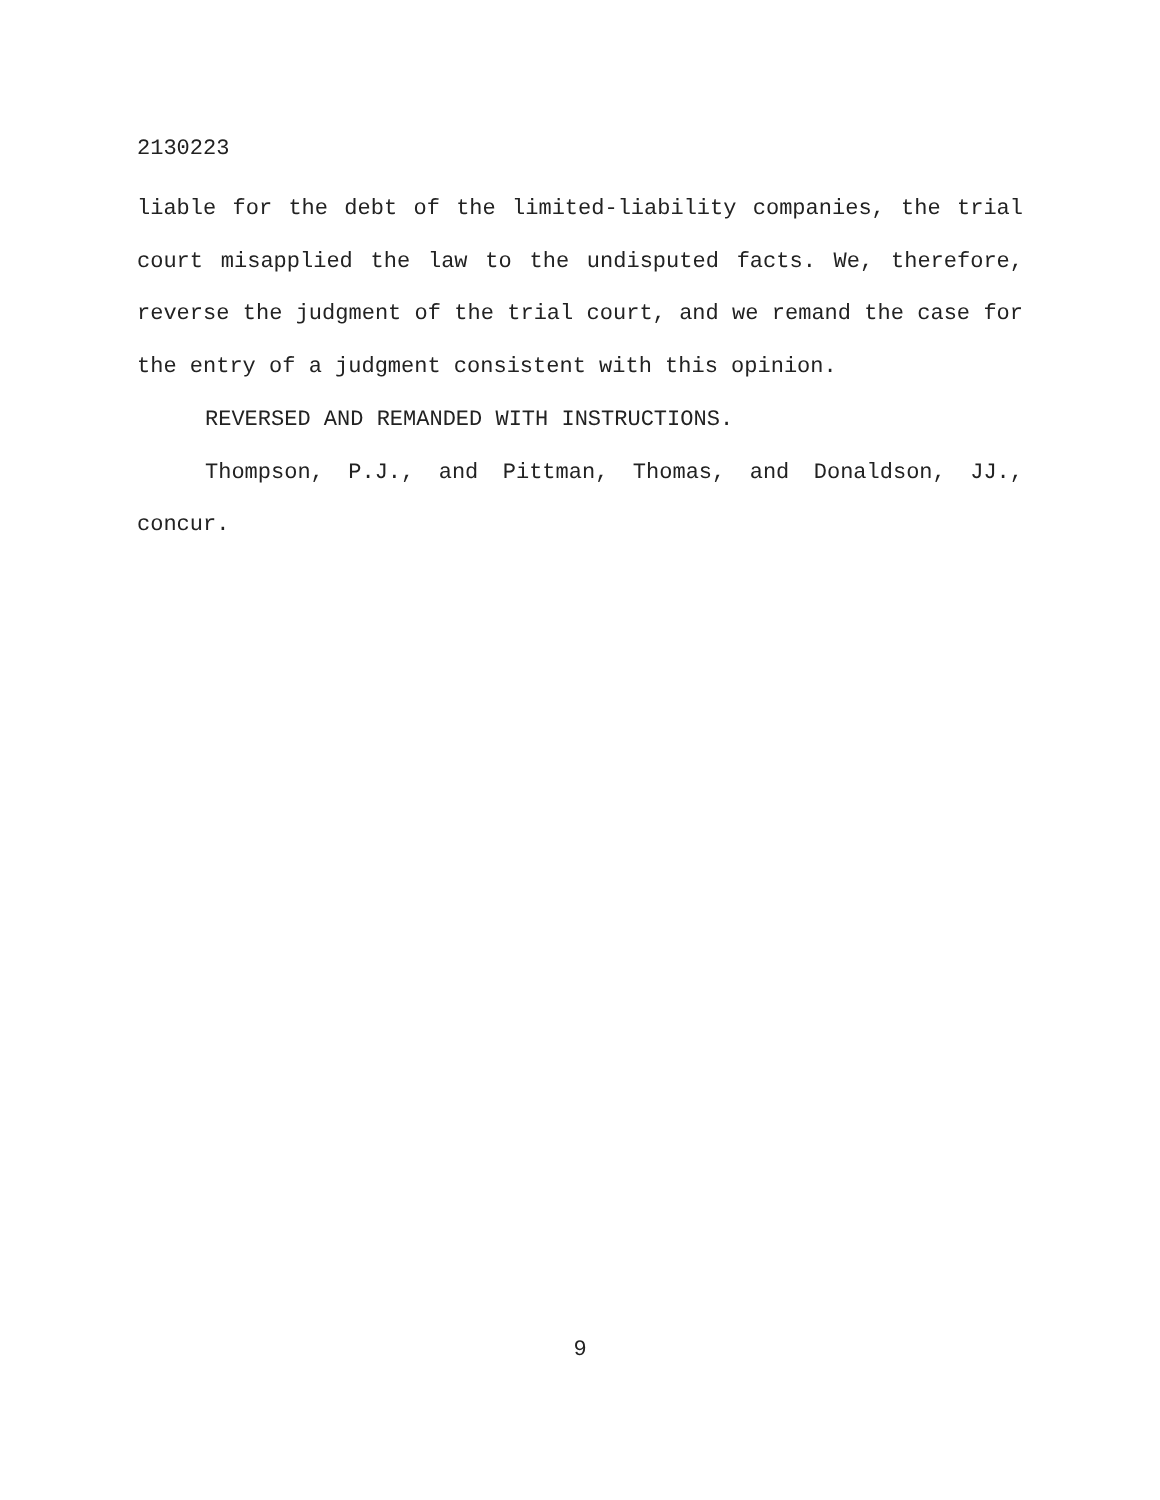2130223
liable for the debt of the limited-liability companies, the trial court misapplied the law to the undisputed facts. We, therefore, reverse the judgment of the trial court, and we remand the case for the entry of a judgment consistent with this opinion.
REVERSED AND REMANDED WITH INSTRUCTIONS.
Thompson, P.J., and Pittman, Thomas, and Donaldson, JJ., concur.
9